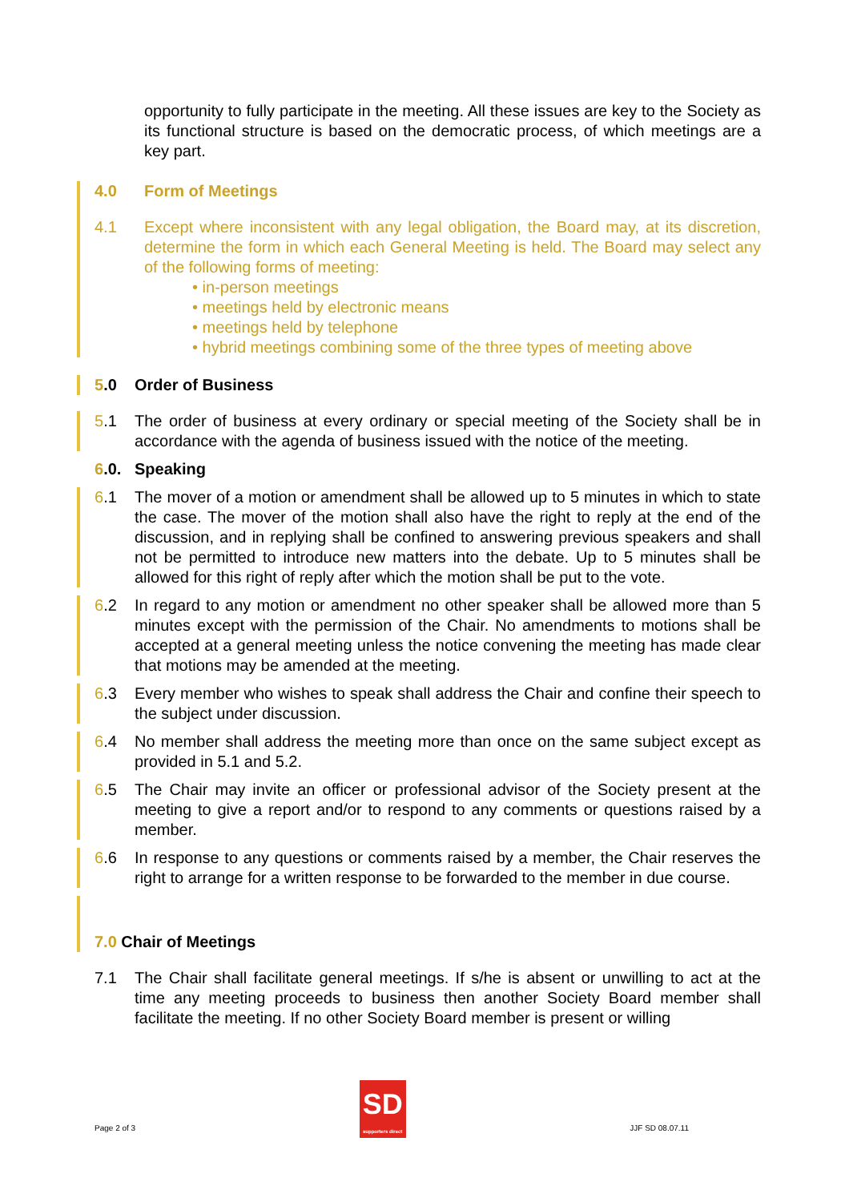opportunity to fully participate in the meeting. All these issues are key to the Society as its functional structure is based on the democratic process, of which meetings are a key part.
4.0 Form of Meetings
4.1 Except where inconsistent with any legal obligation, the Board may, at its discretion, determine the form in which each General Meeting is held. The Board may select any of the following forms of meeting:
• in-person meetings
• meetings held by electronic means
• meetings held by telephone
• hybrid meetings combining some of the three types of meeting above
5.0 Order of Business
5.1 The order of business at every ordinary or special meeting of the Society shall be in accordance with the agenda of business issued with the notice of the meeting.
6.0. Speaking
6.1 The mover of a motion or amendment shall be allowed up to 5 minutes in which to state the case. The mover of the motion shall also have the right to reply at the end of the discussion, and in replying shall be confined to answering previous speakers and shall not be permitted to introduce new matters into the debate. Up to 5 minutes shall be allowed for this right of reply after which the motion shall be put to the vote.
6.2 In regard to any motion or amendment no other speaker shall be allowed more than 5 minutes except with the permission of the Chair. No amendments to motions shall be accepted at a general meeting unless the notice convening the meeting has made clear that motions may be amended at the meeting.
6.3 Every member who wishes to speak shall address the Chair and confine their speech to the subject under discussion.
6.4 No member shall address the meeting more than once on the same subject except as provided in 5.1 and 5.2.
6.5 The Chair may invite an officer or professional advisor of the Society present at the meeting to give a report and/or to respond to any comments or questions raised by a member.
6.6 In response to any questions or comments raised by a member, the Chair reserves the right to arrange for a written response to be forwarded to the member in due course.
7.0 Chair of Meetings
7.1 The Chair shall facilitate general meetings. If s/he is absent or unwilling to act at the time any meeting proceeds to business then another Society Board member shall facilitate the meeting. If no other Society Board member is present or willing
Page 2 of 3
SD
supporters direct
JJF SD 08.07.11